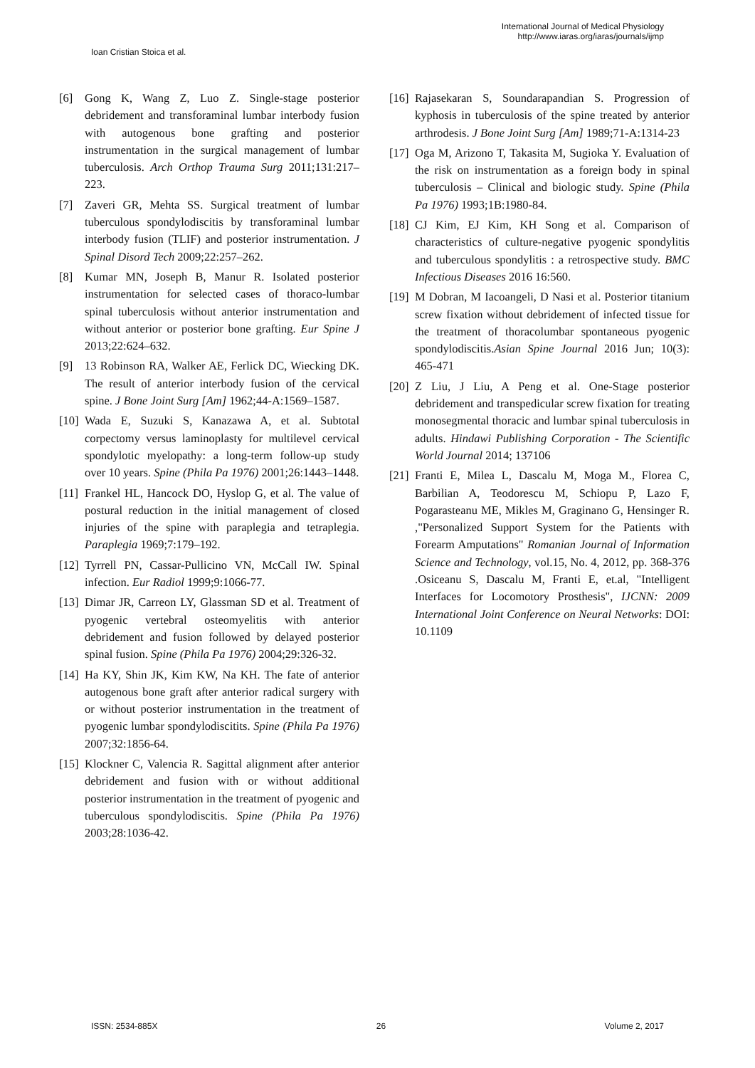Ioan Cristian Stoica et al. International Journal of Medical Physiology
http://www.iaras.org/iaras/journals/ijmp
[6] Gong K, Wang Z, Luo Z. Single-stage posterior debridement and transforaminal lumbar interbody fusion with autogenous bone grafting and posterior instrumentation in the surgical management of lumbar tuberculosis. Arch Orthop Trauma Surg 2011;131:217–223.
[7] Zaveri GR, Mehta SS. Surgical treatment of lumbar tuberculous spondylodiscitis by transforaminal lumbar interbody fusion (TLIF) and posterior instrumentation. J Spinal Disord Tech 2009;22:257–262.
[8] Kumar MN, Joseph B, Manur R. Isolated posterior instrumentation for selected cases of thoraco-lumbar spinal tuberculosis without anterior instrumentation and without anterior or posterior bone grafting. Eur Spine J 2013;22:624–632.
[9] 13 Robinson RA, Walker AE, Ferlick DC, Wiecking DK. The result of anterior interbody fusion of the cervical spine. J Bone Joint Surg [Am] 1962;44-A:1569–1587.
[10] Wada E, Suzuki S, Kanazawa A, et al. Subtotal corpectomy versus laminoplasty for multilevel cervical spondylotic myelopathy: a long-term follow-up study over 10 years. Spine (Phila Pa 1976) 2001;26:1443–1448.
[11] Frankel HL, Hancock DO, Hyslop G, et al. The value of postural reduction in the initial management of closed injuries of the spine with paraplegia and tetraplegia. Paraplegia 1969;7:179–192.
[12] Tyrrell PN, Cassar-Pullicino VN, McCall IW. Spinal infection. Eur Radiol 1999;9:1066-77.
[13] Dimar JR, Carreon LY, Glassman SD et al. Treatment of pyogenic vertebral osteomyelitis with anterior debridement and fusion followed by delayed posterior spinal fusion. Spine (Phila Pa 1976) 2004;29:326-32.
[14] Ha KY, Shin JK, Kim KW, Na KH. The fate of anterior autogenous bone graft after anterior radical surgery with or without posterior instrumentation in the treatment of pyogenic lumbar spondylodiscitits. Spine (Phila Pa 1976) 2007;32:1856-64.
[15] Klockner C, Valencia R. Sagittal alignment after anterior debridement and fusion with or without additional posterior instrumentation in the treatment of pyogenic and tuberculous spondylodiscitis. Spine (Phila Pa 1976) 2003;28:1036-42.
[16] Rajasekaran S, Soundarapandian S. Progression of kyphosis in tuberculosis of the spine treated by anterior arthrodesis. J Bone Joint Surg [Am] 1989;71-A:1314-23
[17] Oga M, Arizono T, Takasita M, Sugioka Y. Evaluation of the risk on instrumentation as a foreign body in spinal tuberculosis – Clinical and biologic study. Spine (Phila Pa 1976) 1993;1B:1980-84.
[18] CJ Kim, EJ Kim, KH Song et al. Comparison of characteristics of culture-negative pyogenic spondylitis and tuberculous spondylitis : a retrospective study. BMC Infectious Diseases 2016 16:560.
[19] M Dobran, M Iacoangeli, D Nasi et al. Posterior titanium screw fixation without debridement of infected tissue for the treatment of thoracolumbar spontaneous pyogenic spondylodiscitis.Asian Spine Journal 2016 Jun; 10(3): 465-471
[20] Z Liu, J Liu, A Peng et al. One-Stage posterior debridement and transpedicular screw fixation for treating monosegmental thoracic and lumbar spinal tuberculosis in adults. Hindawi Publishing Corporation - The Scientific World Journal 2014; 137106
[21] Franti E, Milea L, Dascalu M, Moga M., Florea C, Barbilian A, Teodorescu M, Schiopu P, Lazo F, Pogarasteanu ME, Mikles M, Graginano G, Hensinger R. ,"Personalized Support System for the Patients with Forearm Amputations" Romanian Journal of Information Science and Technology, vol.15, No. 4, 2012, pp. 368-376 .Osiceanu S, Dascalu M, Franti E, et.al, "Intelligent Interfaces for Locomotory Prosthesis", IJCNN: 2009 International Joint Conference on Neural Networks: DOI: 10.1109
ISSN: 2534-885X 26 Volume 2, 2017